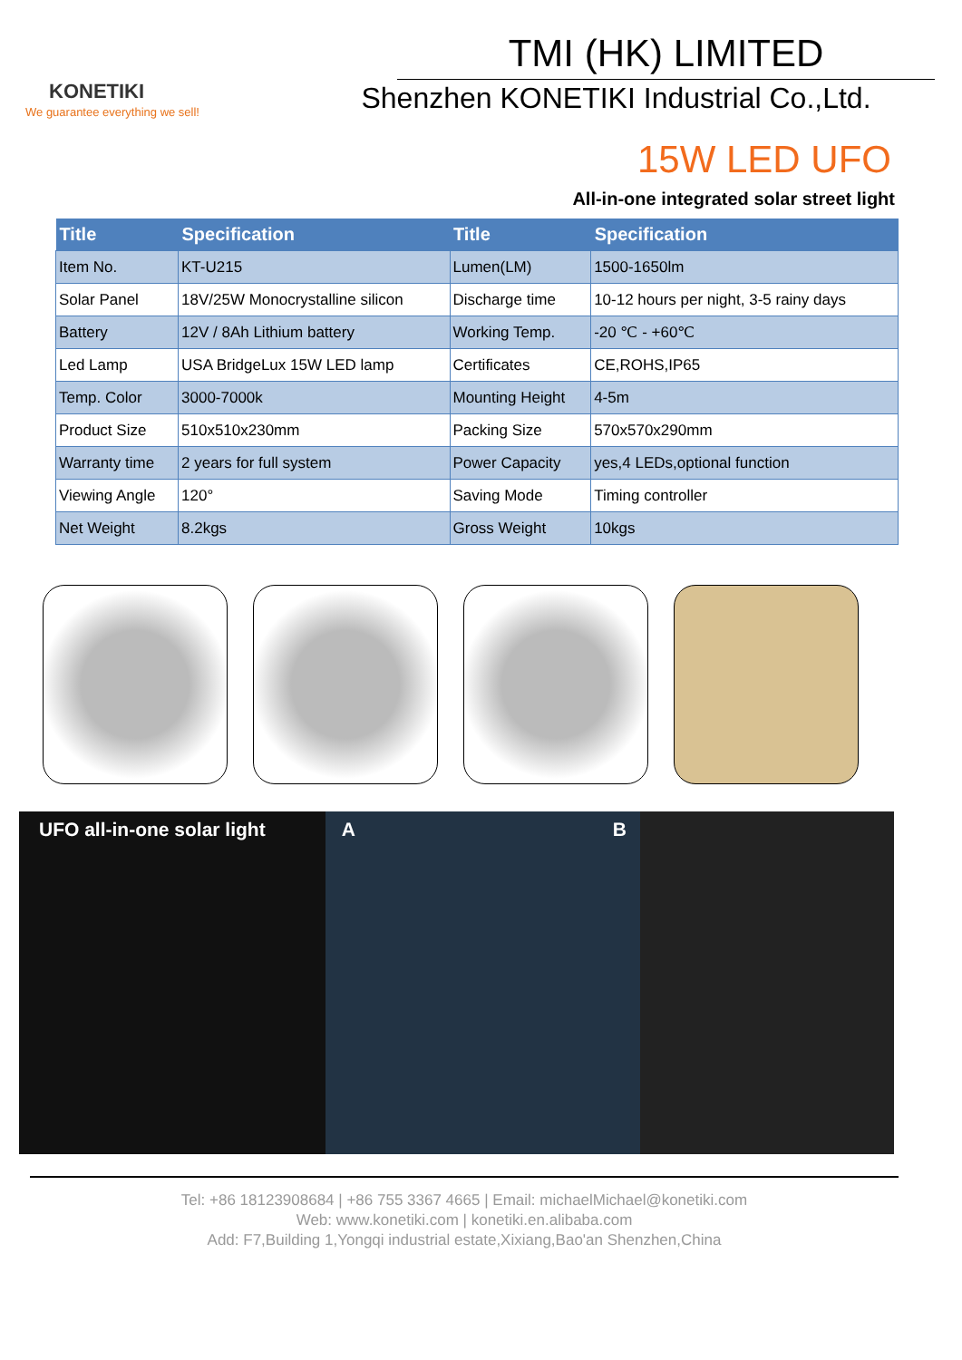KONETIKI
We guarantee everything we sell!
TMI (HK) LIMITED
Shenzhen KONETIKI Industrial Co.,Ltd.
15W LED UFO
All-in-one integrated solar street light
| Title | Specification | Title | Specification |
| --- | --- | --- | --- |
| Item No. | KT-U215 | Lumen(LM) | 1500-1650lm |
| Solar Panel | 18V/25W Monocrystalline silicon | Discharge time | 10-12 hours per night, 3-5 rainy days |
| Battery | 12V / 8Ah Lithium battery | Working Temp. | -20 ℃ - +60℃ |
| Led Lamp | USA BridgeLux 15W LED lamp | Certificates | CE,ROHS,IP65 |
| Temp. Color | 3000-7000k | Mounting Height | 4-5m |
| Product Size | 510x510x230mm | Packing Size | 570x570x290mm |
| Warranty time | 2 years for full system | Power Capacity | yes,4 LEDs,optional function |
| Viewing Angle | 120° | Saving Mode | Timing controller |
| Net Weight | 8.2kgs | Gross Weight | 10kgs |
UFO all-in-one solar light A B
Tel: +86 18123908684 | +86 755 3367 4665 | Email: michaelMichael@konetiki.com
Web: www.konetiki.com | konetiki.en.alibaba.com
Add: F7,Building 1,Yongqi industrial estate,Xixiang,Bao'an Shenzhen,China